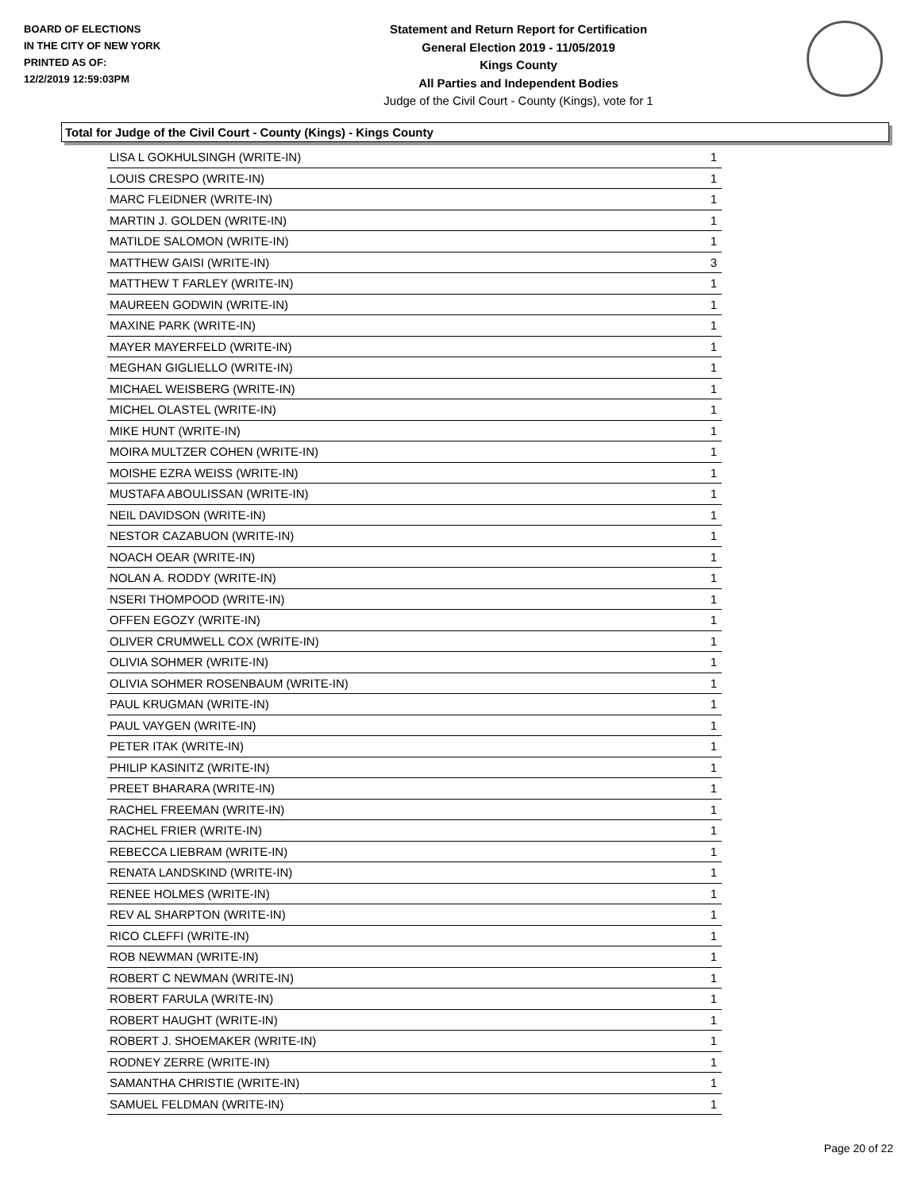BOARD OF ELECTIONS
IN THE CITY OF NEW YORK
PRINTED AS OF:
12/2/2019 12:59:03PM
Statement and Return Report for Certification
General Election 2019 - 11/05/2019
Kings County
All Parties and Independent Bodies
Judge of the Civil Court - County (Kings), vote for 1
Total for Judge of the Civil Court - County (Kings) - Kings County
| LISA L GOKHULSINGH (WRITE-IN) | 1 |
| LOUIS CRESPO (WRITE-IN) | 1 |
| MARC FLEIDNER (WRITE-IN) | 1 |
| MARTIN J. GOLDEN (WRITE-IN) | 1 |
| MATILDE SALOMON (WRITE-IN) | 1 |
| MATTHEW GAISI (WRITE-IN) | 3 |
| MATTHEW T FARLEY (WRITE-IN) | 1 |
| MAUREEN GODWIN (WRITE-IN) | 1 |
| MAXINE PARK (WRITE-IN) | 1 |
| MAYER MAYERFELD (WRITE-IN) | 1 |
| MEGHAN GIGLIELLO (WRITE-IN) | 1 |
| MICHAEL WEISBERG (WRITE-IN) | 1 |
| MICHEL OLASTEL (WRITE-IN) | 1 |
| MIKE HUNT (WRITE-IN) | 1 |
| MOIRA MULTZER COHEN (WRITE-IN) | 1 |
| MOISHE EZRA WEISS (WRITE-IN) | 1 |
| MUSTAFA ABOULISSAN (WRITE-IN) | 1 |
| NEIL DAVIDSON (WRITE-IN) | 1 |
| NESTOR CAZABUON (WRITE-IN) | 1 |
| NOACH OEAR (WRITE-IN) | 1 |
| NOLAN A. RODDY (WRITE-IN) | 1 |
| NSERI THOMPOOD (WRITE-IN) | 1 |
| OFFEN EGOZY (WRITE-IN) | 1 |
| OLIVER CRUMWELL COX (WRITE-IN) | 1 |
| OLIVIA SOHMER (WRITE-IN) | 1 |
| OLIVIA SOHMER ROSENBAUM (WRITE-IN) | 1 |
| PAUL KRUGMAN (WRITE-IN) | 1 |
| PAUL VAYGEN (WRITE-IN) | 1 |
| PETER ITAK (WRITE-IN) | 1 |
| PHILIP KASINITZ (WRITE-IN) | 1 |
| PREET BHARARA (WRITE-IN) | 1 |
| RACHEL FREEMAN (WRITE-IN) | 1 |
| RACHEL FRIER (WRITE-IN) | 1 |
| REBECCA LIEBRAM (WRITE-IN) | 1 |
| RENATA LANDSKIND (WRITE-IN) | 1 |
| RENEE HOLMES (WRITE-IN) | 1 |
| REV AL SHARPTON (WRITE-IN) | 1 |
| RICO CLEFFI (WRITE-IN) | 1 |
| ROB NEWMAN (WRITE-IN) | 1 |
| ROBERT C NEWMAN (WRITE-IN) | 1 |
| ROBERT FARULA (WRITE-IN) | 1 |
| ROBERT HAUGHT (WRITE-IN) | 1 |
| ROBERT J. SHOEMAKER (WRITE-IN) | 1 |
| RODNEY ZERRE (WRITE-IN) | 1 |
| SAMANTHA CHRISTIE (WRITE-IN) | 1 |
| SAMUEL FELDMAN (WRITE-IN) | 1 |
Page 20 of 22